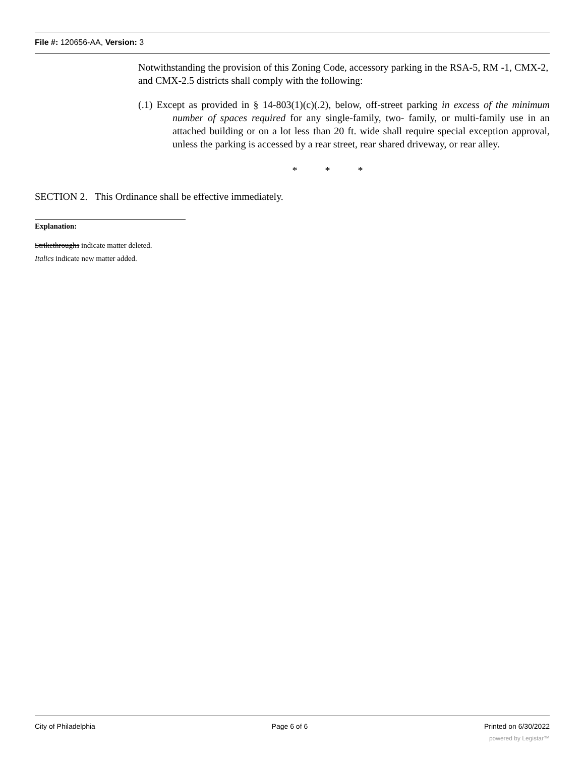File #: 120656-AA, Version: 3
Notwithstanding the provision of this Zoning Code, accessory parking in the RSA-5, RM -1, CMX-2, and CMX-2.5 districts shall comply with the following:
(.1) Except as provided in § 14-803(1)(c)(.2), below, off-street parking in excess of the minimum number of spaces required for any single-family, two- family, or multi-family use in an attached building or on a lot less than 20 ft. wide shall require special exception approval, unless the parking is accessed by a rear street, rear shared driveway, or rear alley.
* * *
SECTION 2. This Ordinance shall be effective immediately.
Explanation:
Strikethroughs indicate matter deleted.
Italics indicate new matter added.
City of Philadelphia Page 6 of 6 Printed on 6/30/2022
powered by Legistar™